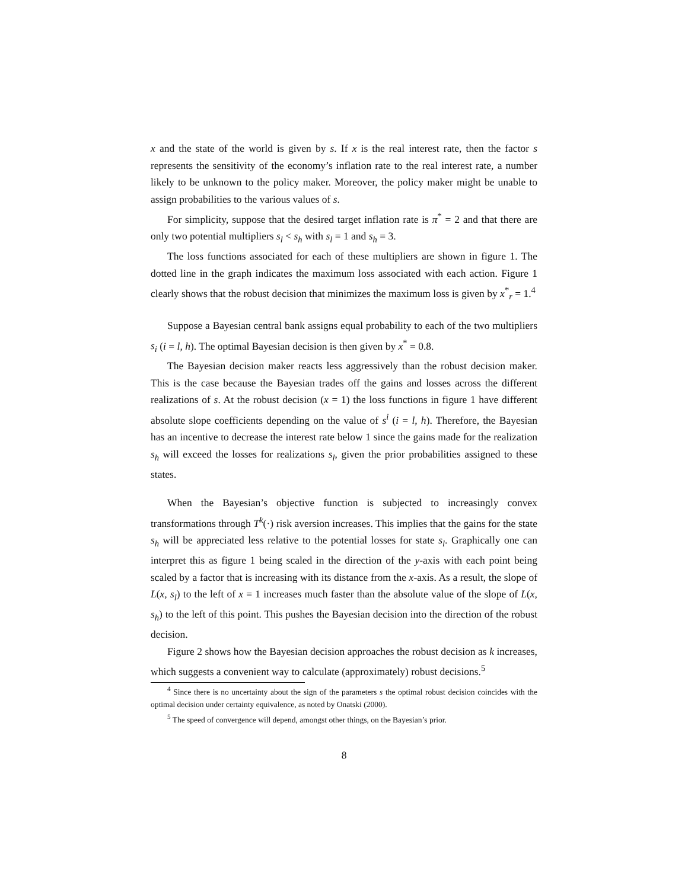x and the state of the world is given by s. If x is the real interest rate, then the factor s represents the sensitivity of the economy’s inflation rate to the real interest rate, a number likely to be unknown to the policy maker. Moreover, the policy maker might be unable to assign probabilities to the various values of s.
For simplicity, suppose that the desired target inflation rate is π<sup>*</sup> = 2 and that there are only two potential multipliers s<sub>l</sub> < s<sub>h</sub> with s<sub>l</sub> = 1 and s<sub>h</sub> = 3.
The loss functions associated for each of these multipliers are shown in figure 1. The dotted line in the graph indicates the maximum loss associated with each action. Figure 1 clearly shows that the robust decision that minimizes the maximum loss is given by x<sup>*</sup><sub>r</sub> = 1.<sup>4</sup>
Suppose a Bayesian central bank assigns equal probability to each of the two multipliers s<sub>i</sub> (i = l, h). The optimal Bayesian decision is then given by x<sup>*</sup> = 0.8.
The Bayesian decision maker reacts less aggressively than the robust decision maker. This is the case because the Bayesian trades off the gains and losses across the different realizations of s. At the robust decision (x = 1) the loss functions in figure 1 have different absolute slope coefficients depending on the value of s<sup>i</sup> (i = l, h). Therefore, the Bayesian has an incentive to decrease the interest rate below 1 since the gains made for the realization s<sub>h</sub> will exceed the losses for realizations s<sub>l</sub>, given the prior probabilities assigned to these states.
When the Bayesian’s objective function is subjected to increasingly convex transformations through T<sup>k</sup>(·) risk aversion increases. This implies that the gains for the state s<sub>h</sub> will be appreciated less relative to the potential losses for state s<sub>l</sub>. Graphically one can interpret this as figure 1 being scaled in the direction of the y-axis with each point being scaled by a factor that is increasing with its distance from the x-axis. As a result, the slope of L(x, s<sub>l</sub>) to the left of x = 1 increases much faster than the absolute value of the slope of L(x, s<sub>h</sub>) to the left of this point. This pushes the Bayesian decision into the direction of the robust decision.
Figure 2 shows how the Bayesian decision approaches the robust decision as k increases, which suggests a convenient way to calculate (approximately) robust decisions.<sup>5</sup>
<sup>4</sup> Since there is no uncertainty about the sign of the parameters s the optimal robust decision coincides with the optimal decision under certainty equivalence, as noted by Onatski (2000).
<sup>5</sup> The speed of convergence will depend, amongst other things, on the Bayesian’s prior.
8